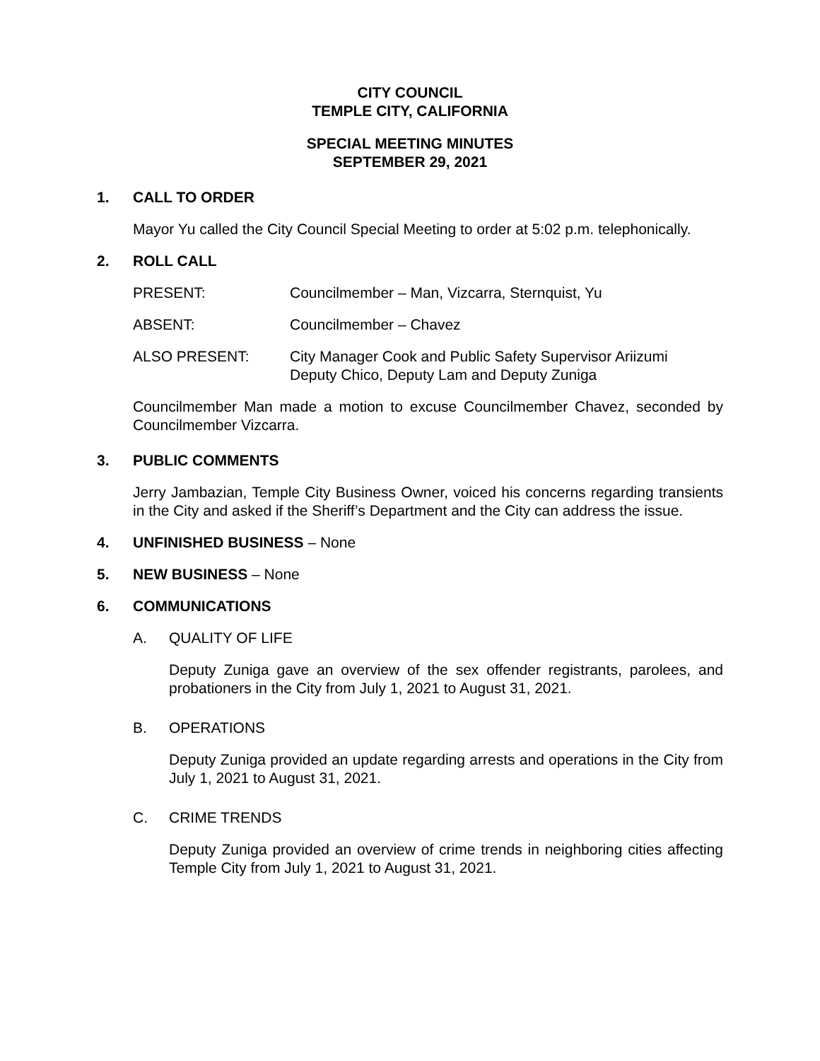CITY COUNCIL
TEMPLE CITY, CALIFORNIA
SPECIAL MEETING MINUTES
SEPTEMBER 29, 2021
1. CALL TO ORDER
Mayor Yu called the City Council Special Meeting to order at 5:02 p.m. telephonically.
2. ROLL CALL
PRESENT: Councilmember – Man, Vizcarra, Sternquist, Yu
ABSENT: Councilmember – Chavez
ALSO PRESENT: City Manager Cook and Public Safety Supervisor Ariizumi
Deputy Chico, Deputy Lam and Deputy Zuniga
Councilmember Man made a motion to excuse Councilmember Chavez, seconded by Councilmember Vizcarra.
3. PUBLIC COMMENTS
Jerry Jambazian, Temple City Business Owner, voiced his concerns regarding transients in the City and asked if the Sheriff’s Department and the City can address the issue.
4. UNFINISHED BUSINESS – None
5. NEW BUSINESS – None
6. COMMUNICATIONS
A. QUALITY OF LIFE
Deputy Zuniga gave an overview of the sex offender registrants, parolees, and probationers in the City from July 1, 2021 to August 31, 2021.
B. OPERATIONS
Deputy Zuniga provided an update regarding arrests and operations in the City from July 1, 2021 to August 31, 2021.
C. CRIME TRENDS
Deputy Zuniga provided an overview of crime trends in neighboring cities affecting Temple City from July 1, 2021 to August 31, 2021.